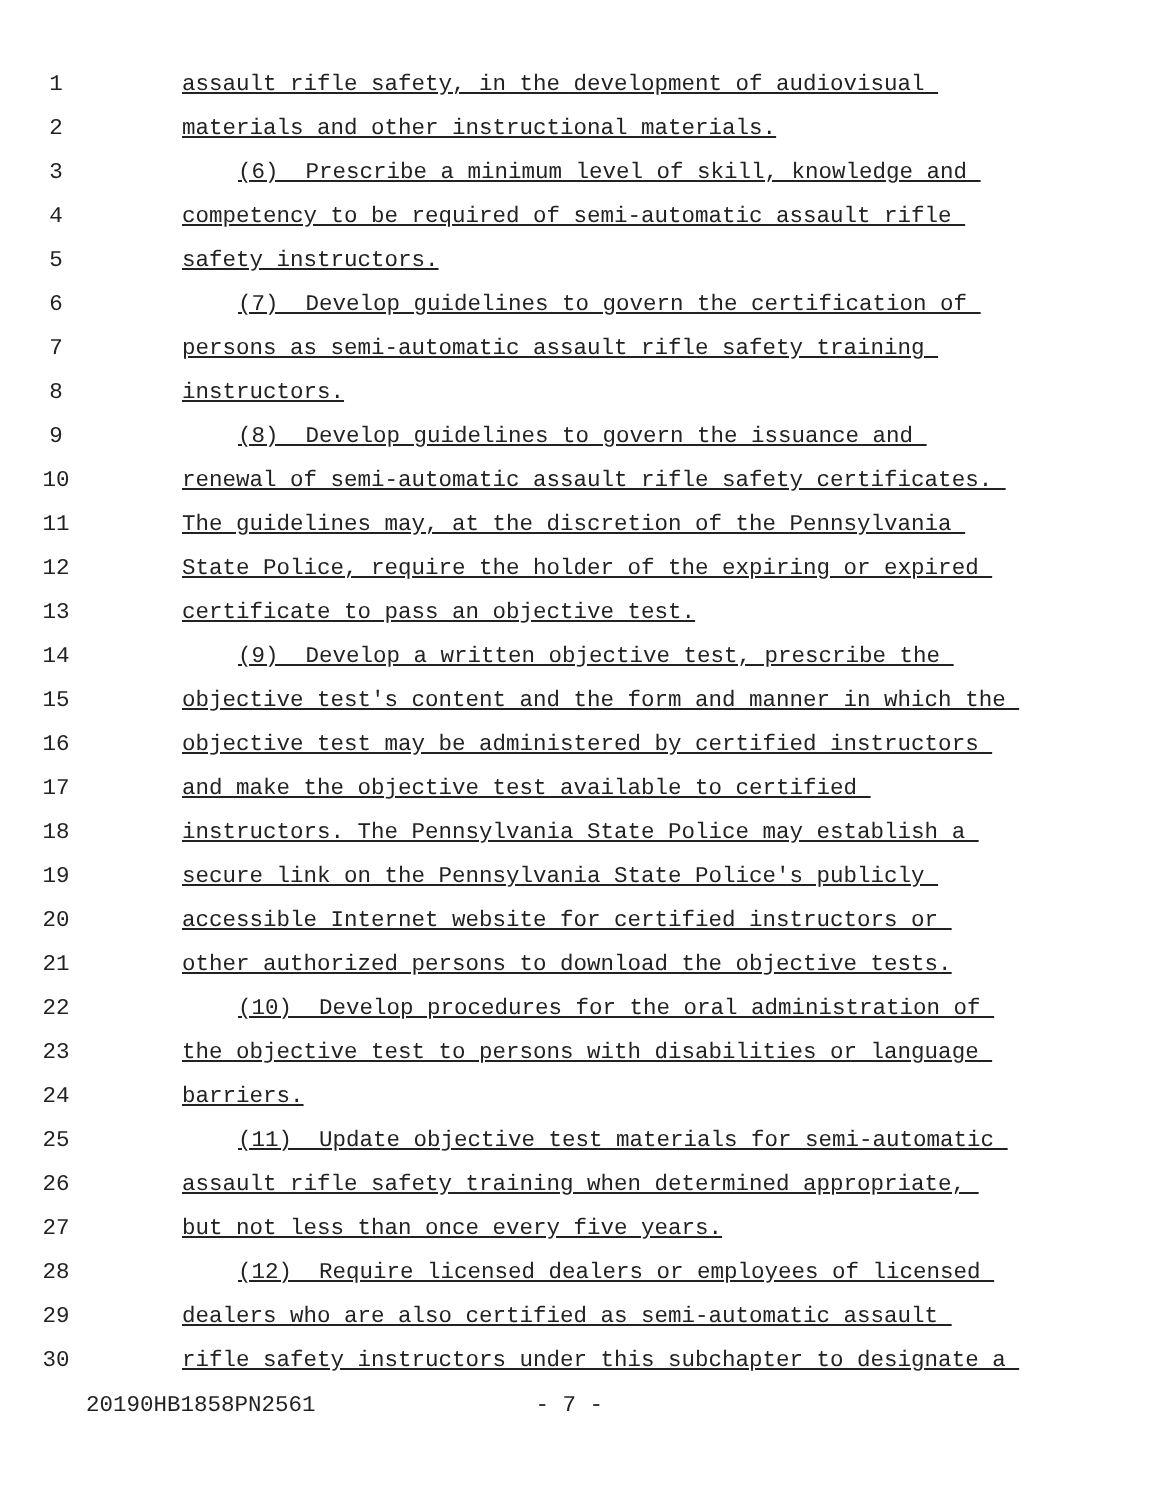1 assault rifle safety, in the development of audiovisual
2 materials and other instructional materials.
3 (6) Prescribe a minimum level of skill, knowledge and
4 competency to be required of semi-automatic assault rifle
5 safety instructors.
6 (7) Develop guidelines to govern the certification of
7 persons as semi-automatic assault rifle safety training
8 instructors.
9 (8) Develop guidelines to govern the issuance and
10 renewal of semi-automatic assault rifle safety certificates.
11 The guidelines may, at the discretion of the Pennsylvania
12 State Police, require the holder of the expiring or expired
13 certificate to pass an objective test.
14 (9) Develop a written objective test, prescribe the
15 objective test's content and the form and manner in which the
16 objective test may be administered by certified instructors
17 and make the objective test available to certified
18 instructors. The Pennsylvania State Police may establish a
19 secure link on the Pennsylvania State Police's publicly
20 accessible Internet website for certified instructors or
21 other authorized persons to download the objective tests.
22 (10) Develop procedures for the oral administration of
23 the objective test to persons with disabilities or language
24 barriers.
25 (11) Update objective test materials for semi-automatic
26 assault rifle safety training when determined appropriate,
27 but not less than once every five years.
28 (12) Require licensed dealers or employees of licensed
29 dealers who are also certified as semi-automatic assault
30 rifle safety instructors under this subchapter to designate a
20190HB1858PN2561 - 7 -